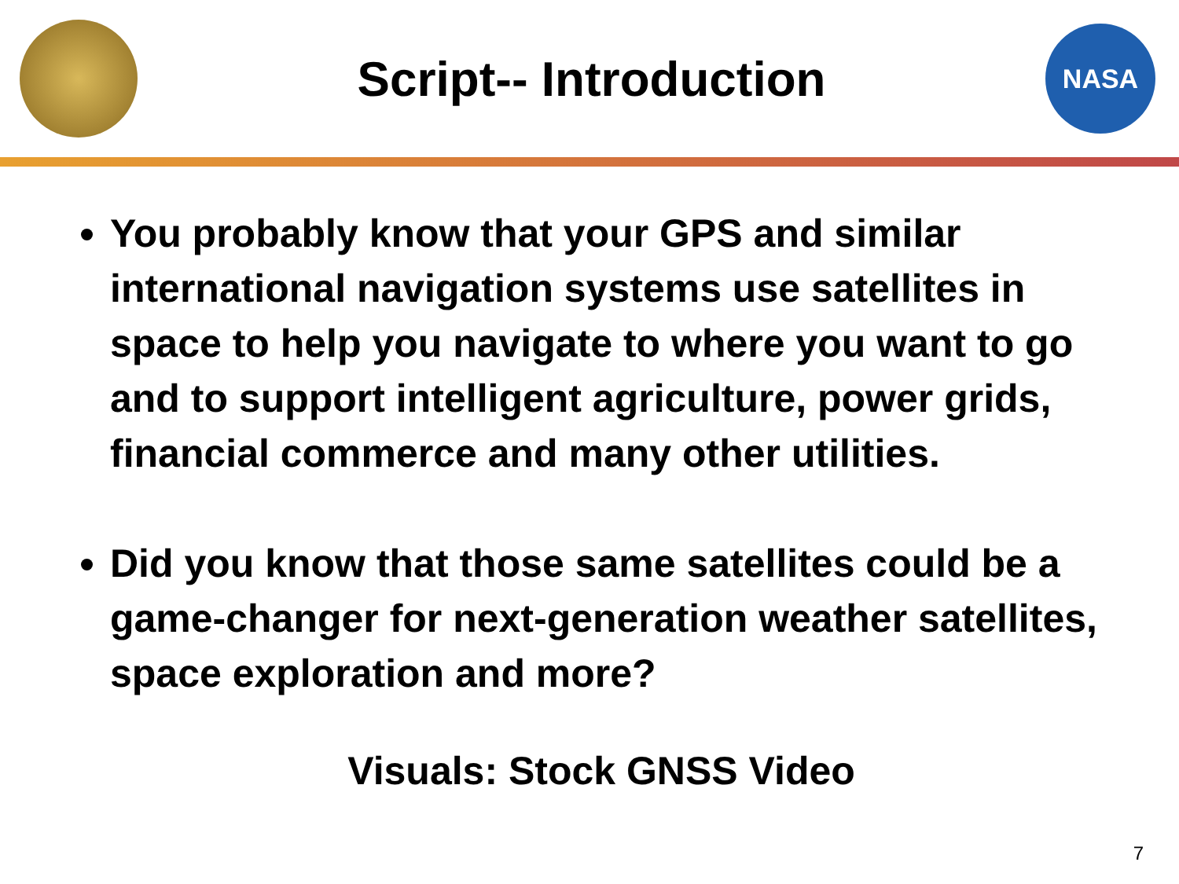Script-- Introduction
NASA
You probably know that your GPS and similar international navigation systems use satellites in space to help you navigate to where you want to go and to support intelligent agriculture, power grids, financial commerce and many other utilities.
Did you know that those same satellites could be a game-changer for next-generation weather satellites, space exploration and more?
Visuals: Stock GNSS Video
7